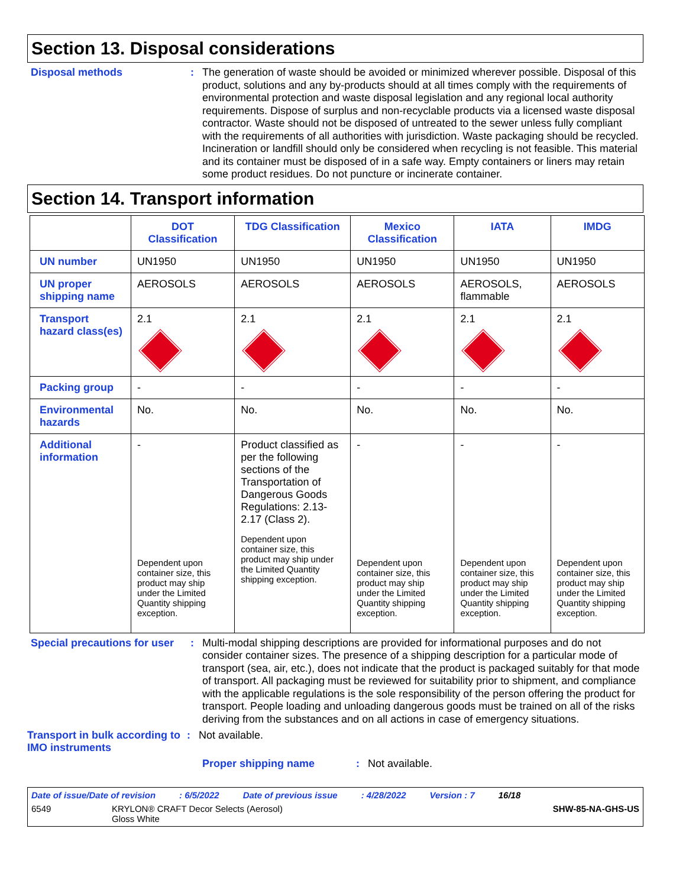Section 13. Disposal considerations
Disposal methods :
The generation of waste should be avoided or minimized wherever possible. Disposal of this product, solutions and any by-products should at all times comply with the requirements of environmental protection and waste disposal legislation and any regional local authority requirements. Dispose of surplus and non-recyclable products via a licensed waste disposal contractor. Waste should not be disposed of untreated to the sewer unless fully compliant with the requirements of all authorities with jurisdiction. Waste packaging should be recycled. Incineration or landfill should only be considered when recycling is not feasible. This material and its container must be disposed of in a safe way. Empty containers or liners may retain some product residues. Do not puncture or incinerate container.
Section 14. Transport information
| | DOT Classification | TDG Classification | Mexico Classification | IATA | IMDG |
| --- | --- | --- | --- | --- | --- |
| UN number | UN1950 | UN1950 | UN1950 | UN1950 | UN1950 |
| UN proper shipping name | AEROSOLS | AEROSOLS | AEROSOLS | AEROSOLS, flammable | AEROSOLS |
| Transport hazard class(es) | 2.1 | 2.1 | 2.1 | 2.1 | 2.1 |
| Packing group | - | - | - | - | - |
| Environmental hazards | No. | No. | No. | No. | No. |
| Additional information | - Dependent upon container size, this product may ship under the Limited Quantity shipping exception. | Product classified as per the following sections of the Transportation of Dangerous Goods Regulations: 2.13-2.17 (Class 2). Dependent upon container size, this product may ship under the Limited Quantity shipping exception. | - Dependent upon container size, this product may ship under the Limited Quantity shipping exception. | - Dependent upon container size, this product may ship under the Limited Quantity shipping exception. | - Dependent upon container size, this product may ship under the Limited Quantity shipping exception. |
Special precautions for user
:
Multi-modal shipping descriptions are provided for informational purposes and do not consider container sizes. The presence of a shipping description for a particular mode of transport (sea, air, etc.), does not indicate that the product is packaged suitably for that mode of transport. All packaging must be reviewed for suitability prior to shipment, and compliance with the applicable regulations is the sole responsibility of the person offering the product for transport. People loading and unloading dangerous goods must be trained on all of the risks deriving from the substances and on all actions in case of emergency situations.
Transport in bulk according to IMO instruments
:
Not available.
Proper shipping name :
Not available.
Date of issue/Date of revision: 6/5/2022 Date of previous issue: 4/28/2022 Version : 7 16/18
6549 KRYLON® CRAFT Decor Selects (Aerosol)
Gloss White SHW-85-NA-GHS-US